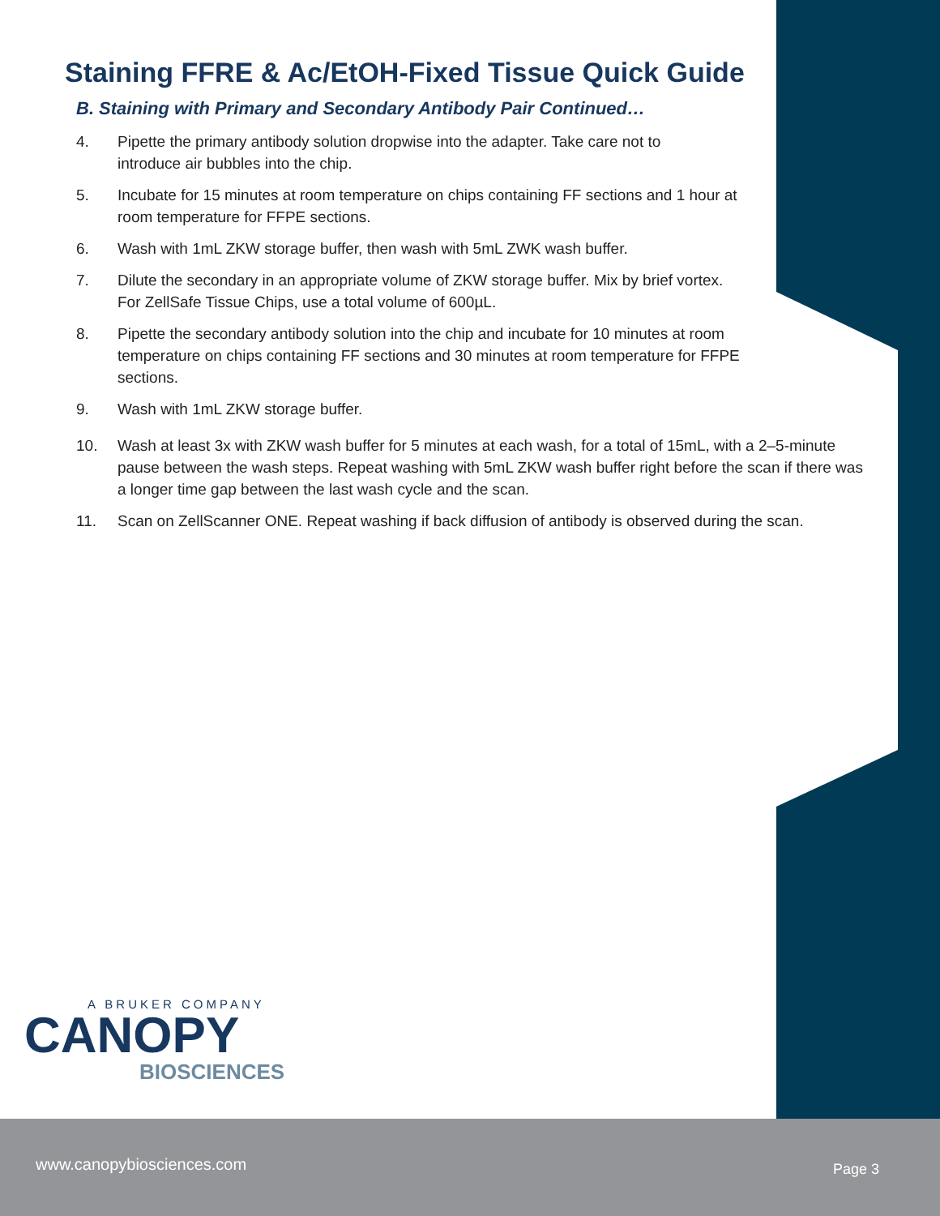Staining FFRE & Ac/EtOH-Fixed Tissue Quick Guide
B. Staining with Primary and Secondary Antibody Pair Continued…
4. Pipette the primary antibody solution dropwise into the adapter. Take care not to introduce air bubbles into the chip.
5. Incubate for 15 minutes at room temperature on chips containing FF sections and 1 hour at room temperature for FFPE sections.
6. Wash with 1mL ZKW storage buffer, then wash with 5mL ZWK wash buffer.
7. Dilute the secondary in an appropriate volume of ZKW storage buffer. Mix by brief vortex. For ZellSafe Tissue Chips, use a total volume of 600µL.
8. Pipette the secondary antibody solution into the chip and incubate for 10 minutes at room temperature on chips containing FF sections and 30 minutes at room temperature for FFPE sections.
9. Wash with 1mL ZKW storage buffer.
10. Wash at least 3x with ZKW wash buffer for 5 minutes at each wash, for a total of 15mL, with a 2–5-minute pause between the wash steps. Repeat washing with 5mL ZKW wash buffer right before the scan if there was a longer time gap between the last wash cycle and the scan.
11. Scan on ZellScanner ONE. Repeat washing if back diffusion of antibody is observed during the scan.
A BRUKER COMPANY
CANOPY
BIOSCIENCES
www.canopybiosciences.com Page 3